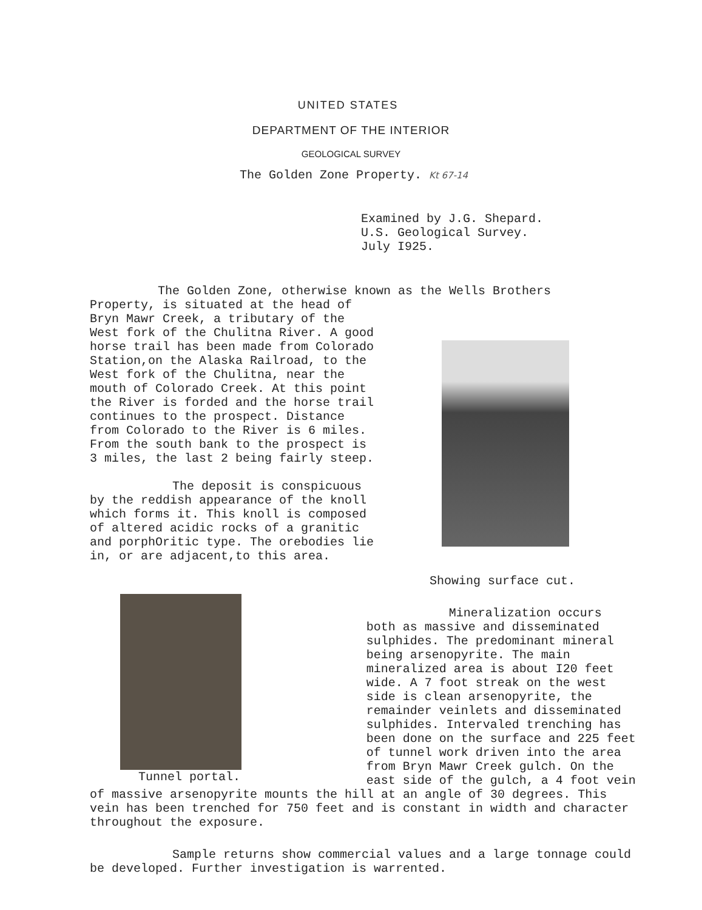UNITED STATES
DEPARTMENT OF THE INTERIOR
GEOLOGICAL SURVEY
The Golden Zone Property. Kt 67-14
Examined by J.G. Shepard.
U.S. Geological Survey.
July I925.
The Golden Zone, otherwise known as the Wells Brothers
Property, is situated at the head of Bryn Mawr Creek, a tributary of the West fork of the Chulitna River. A good horse trail has been made from Colorado Station,on the Alaska Railroad, to the West fork of the Chulitna, near the mouth of Colorado Creek. At this point the River is forded and the horse trail continues to the prospect. Distance from Colorado to the River is 6 miles. From the south bank to the prospect is 3 miles, the last 2 being fairly steep.
The deposit is conspicuous by the reddish appearance of the knoll which forms it. This knoll is composed of altered acidic rocks of a granitic and porphOritic type. The orebodies lie in, or are adjacent,to this area.
Showing surface cut.
Tunnel portal.
Mineralization occurs both as massive and disseminated sulphides. The predominant mineral being arsenopyrite. The main mineralized area is about I20 feet wide. A 7 foot streak on the west side is clean arsenopyrite, the remainder veinlets and disseminated sulphides. Intervaled trenching has been done on the surface and 225 feet of tunnel work driven into the area from Bryn Mawr Creek gulch. On the east side of the gulch, a 4 foot vein
of massive arsenopyrite mounts the hill at an angle of 30 degrees. This vein has been trenched for 750 feet and is constant in width and character throughout the exposure.
Sample returns show commercial values and a large tonnage could be developed. Further investigation is warrented.